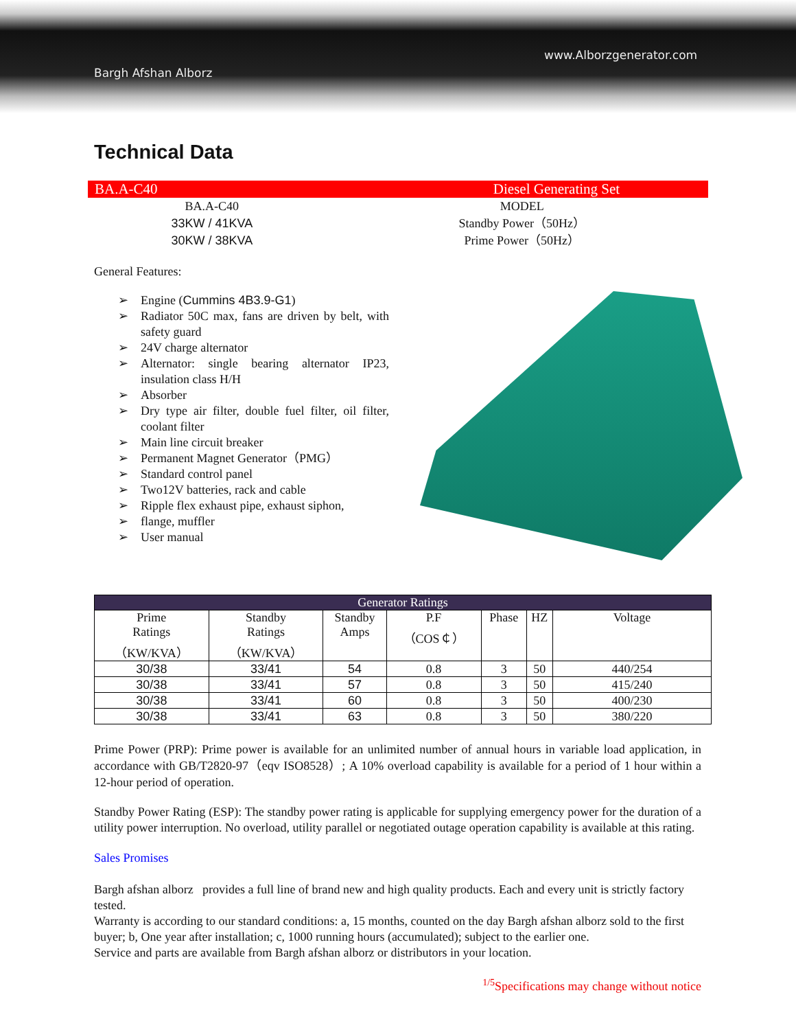Bargh Afshan Alborz
www.Alborzgenerator.com
Technical Data
BA.A-C40 Diesel Generating Set
BA.A-C40 MODEL
33KW / 41KVA Standby Power（50Hz）
30KW / 38KVA Prime Power（50Hz）
General Features:
➢ Engine (Cummins 4B3.9-G1)
➢ Radiator 50C max, fans are driven by belt, with safety guard
➢ 24V charge alternator
➢ Alternator: single bearing alternator IP23, insulation class H/H
➢ Absorber
➢ Dry type air filter, double fuel filter, oil filter, coolant filter
➢ Main line circuit breaker
➢ Permanent Magnet Generator（PMG）
➢ Standard control panel
➢ Two12V batteries, rack and cable
➢ Ripple flex exhaust pipe, exhaust siphon,
➢ flange, muffler
➢ User manual
| Generator Ratings | | | | | | |
| --- | --- | --- | --- | --- | --- | --- |
| Prime Ratings （KW/KVA） | Standby Ratings （KW/KVA） | Standby Amps | P.F （COS￠） | Phase | HZ | Voltage |
| 30/38 | 33/41 | 54 | 0.8 | 3 | 50 | 440/254 |
| 30/38 | 33/41 | 57 | 0.8 | 3 | 50 | 415/240 |
| 30/38 | 33/41 | 60 | 0.8 | 3 | 50 | 400/230 |
| 30/38 | 33/41 | 63 | 0.8 | 3 | 50 | 380/220 |
Prime Power (PRP): Prime power is available for an unlimited number of annual hours in variable load application, in accordance with GB/T2820-97（eqv ISO8528）; A 10% overload capability is available for a period of 1 hour within a 12-hour period of operation.
Standby Power Rating (ESP): The standby power rating is applicable for supplying emergency power for the duration of a utility power interruption. No overload, utility parallel or negotiated outage operation capability is available at this rating.
Sales Promises
Bargh afshan alborz provides a full line of brand new and high quality products. Each and every unit is strictly factory tested.
Warranty is according to our standard conditions: a, 15 months, counted on the day Bargh afshan alborz sold to the first buyer; b, One year after installation; c, 1000 running hours (accumulated); subject to the earlier one.
Service and parts are available from Bargh afshan alborz or distributors in your location.
<sup>1/5</sup>Specifications may change without notice